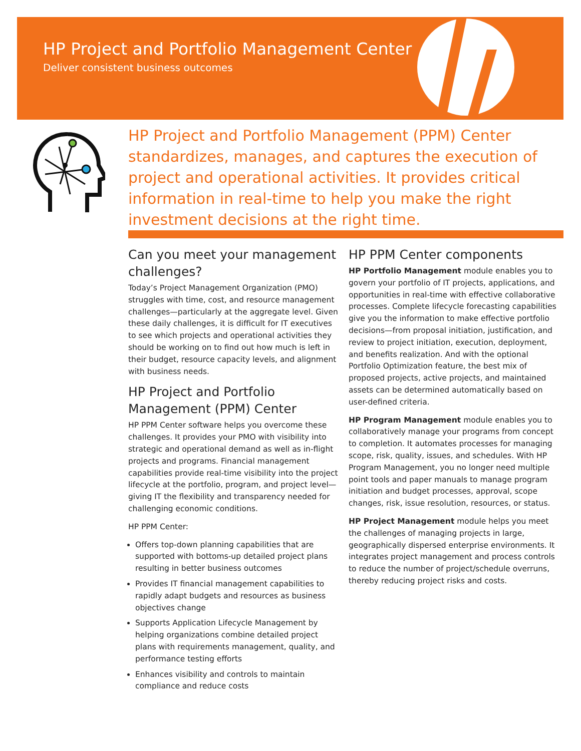HP Project and Portfolio Management Center
Deliver consistent business outcomes
HP Project and Portfolio Management (PPM) Center standardizes, manages, and captures the execution of project and operational activities. It provides critical information in real-time to help you make the right investment decisions at the right time.
Can you meet your management challenges?
Today’s Project Management Organization (PMO) struggles with time, cost, and resource management challenges—particularly at the aggregate level. Given these daily challenges, it is difficult for IT executives to see which projects and operational activities they should be working on to find out how much is left in their budget, resource capacity levels, and alignment with business needs.
HP Project and Portfolio Management (PPM) Center
HP PPM Center software helps you overcome these challenges. It provides your PMO with visibility into strategic and operational demand as well as in-flight projects and programs. Financial management capabilities provide real-time visibility into the project lifecycle at the portfolio, program, and project level—giving IT the flexibility and transparency needed for challenging economic conditions.
HP PPM Center:
Offers top-down planning capabilities that are supported with bottoms-up detailed project plans resulting in better business outcomes
Provides IT financial management capabilities to rapidly adapt budgets and resources as business objectives change
Supports Application Lifecycle Management by helping organizations combine detailed project plans with requirements management, quality, and performance testing efforts
Enhances visibility and controls to maintain compliance and reduce costs
HP PPM Center components
HP Portfolio Management module enables you to govern your portfolio of IT projects, applications, and opportunities in real-time with effective collaborative processes. Complete lifecycle forecasting capabilities give you the information to make effective portfolio decisions—from proposal initiation, justification, and review to project initiation, execution, deployment, and benefits realization. And with the optional Portfolio Optimization feature, the best mix of proposed projects, active projects, and maintained assets can be determined automatically based on user-defined criteria.
HP Program Management module enables you to collaboratively manage your programs from concept to completion. It automates processes for managing scope, risk, quality, issues, and schedules. With HP Program Management, you no longer need multiple point tools and paper manuals to manage program initiation and budget processes, approval, scope changes, risk, issue resolution, resources, or status.
HP Project Management module helps you meet the challenges of managing projects in large, geographically dispersed enterprise environments. It integrates project management and process controls to reduce the number of project/schedule overruns, thereby reducing project risks and costs.